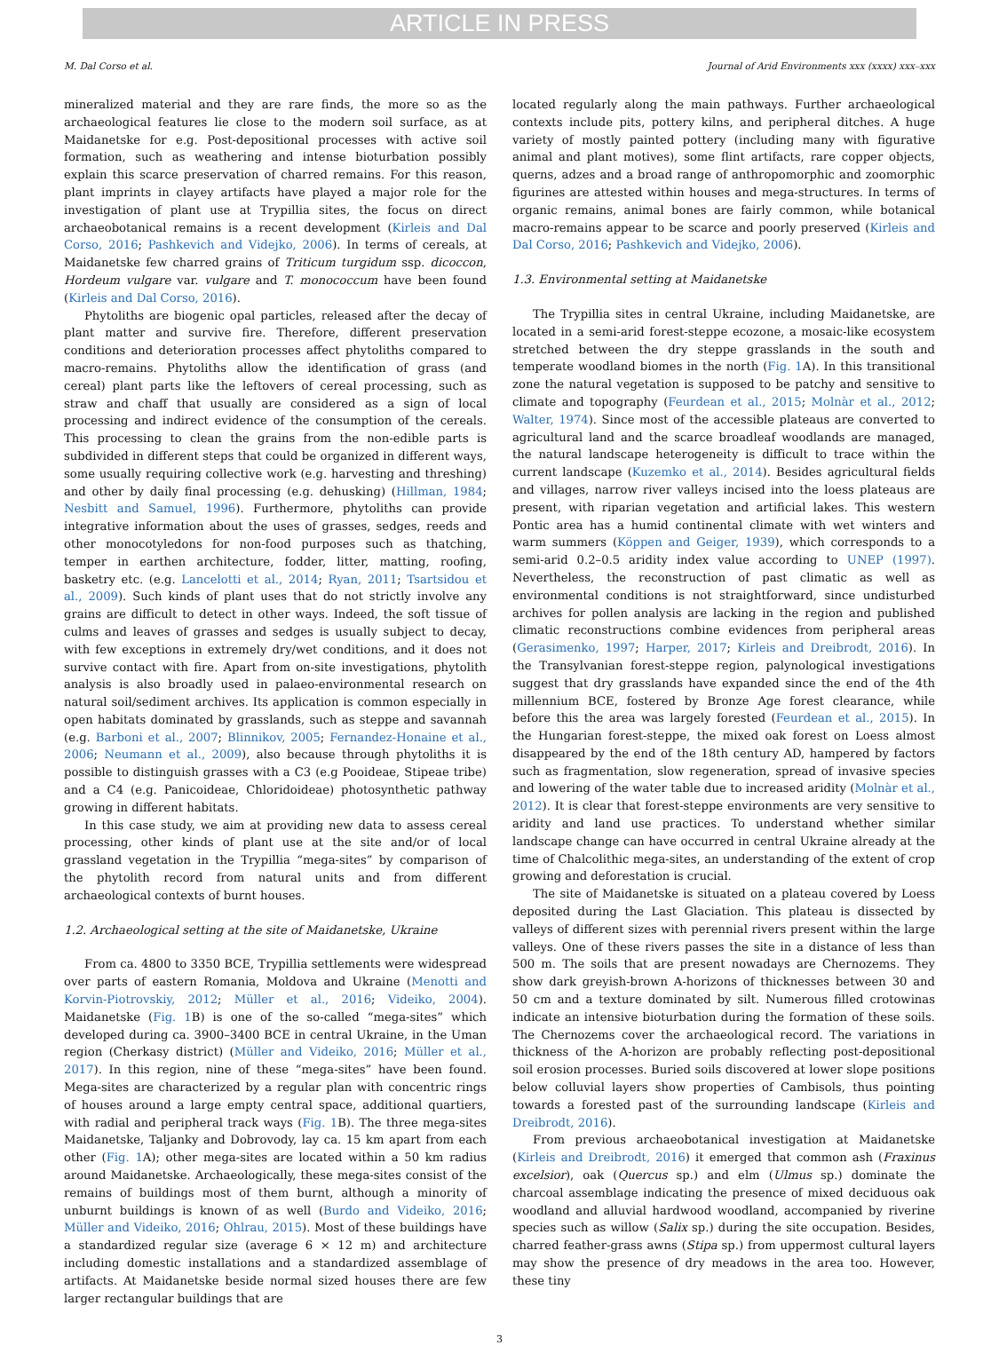ARTICLE IN PRESS
M. Dal Corso et al. Journal of Arid Environments xxx (xxxx) xxx–xxx
mineralized material and they are rare finds, the more so as the archaeological features lie close to the modern soil surface, as at Maidanetske for e.g. Post-depositional processes with active soil formation, such as weathering and intense bioturbation possibly explain this scarce preservation of charred remains. For this reason, plant imprints in clayey artifacts have played a major role for the investigation of plant use at Trypillia sites, the focus on direct archaeobotanical remains is a recent development (Kirleis and Dal Corso, 2016; Pashkevich and Videjko, 2006). In terms of cereals, at Maidanetske few charred grains of Triticum turgidum ssp. dicoccon, Hordeum vulgare var. vulgare and T. monococcum have been found (Kirleis and Dal Corso, 2016).
Phytoliths are biogenic opal particles, released after the decay of plant matter and survive fire. Therefore, different preservation conditions and deterioration processes affect phytoliths compared to macro-remains. Phytoliths allow the identification of grass (and cereal) plant parts like the leftovers of cereal processing, such as straw and chaff that usually are considered as a sign of local processing and indirect evidence of the consumption of the cereals. This processing to clean the grains from the non-edible parts is subdivided in different steps that could be organized in different ways, some usually requiring collective work (e.g. harvesting and threshing) and other by daily final processing (e.g. dehusking) (Hillman, 1984; Nesbitt and Samuel, 1996). Furthermore, phytoliths can provide integrative information about the uses of grasses, sedges, reeds and other monocotyledons for non-food purposes such as thatching, temper in earthen architecture, fodder, litter, matting, roofing, basketry etc. (e.g. Lancelotti et al., 2014; Ryan, 2011; Tsartsidou et al., 2009). Such kinds of plant uses that do not strictly involve any grains are difficult to detect in other ways. Indeed, the soft tissue of culms and leaves of grasses and sedges is usually subject to decay, with few exceptions in extremely dry/wet conditions, and it does not survive contact with fire. Apart from on-site investigations, phytolith analysis is also broadly used in palaeo-environmental research on natural soil/sediment archives. Its application is common especially in open habitats dominated by grasslands, such as steppe and savannah (e.g. Barboni et al., 2007; Blinnikov, 2005; Fernandez-Honaine et al., 2006; Neumann et al., 2009), also because through phytoliths it is possible to distinguish grasses with a C3 (e.g Pooideae, Stipeae tribe) and a C4 (e.g. Panicoideae, Chloridoideae) photosynthetic pathway growing in different habitats.
In this case study, we aim at providing new data to assess cereal processing, other kinds of plant use at the site and/or of local grassland vegetation in the Trypillia “mega-sites” by comparison of the phytolith record from natural units and from different archaeological contexts of burnt houses.
1.2. Archaeological setting at the site of Maidanetske, Ukraine
From ca. 4800 to 3350 BCE, Trypillia settlements were widespread over parts of eastern Romania, Moldova and Ukraine (Menotti and Korvin-Piotrovskiy, 2012; Müller et al., 2016; Videiko, 2004). Maidanetske (Fig. 1 B) is one of the so-called “mega-sites” which developed during ca. 3900–3400 BCE in central Ukraine, in the Uman region (Cherkasy district) (Müller and Videiko, 2016; Müller et al., 2017). In this region, nine of these “mega-sites” have been found. Mega-sites are characterized by a regular plan with concentric rings of houses around a large empty central space, additional quartiers, with radial and peripheral track ways (Fig. 1 B). The three mega-sites Maidanetske, Taljanky and Dobrovody, lay ca. 15 km apart from each other (Fig. 1 A); other mega-sites are located within a 50 km radius around Maidanetske. Archaeologically, these mega-sites consist of the remains of buildings most of them burnt, although a minority of unburnt buildings is known of as well (Burdo and Videiko, 2016; Müller and Videiko, 2016; Ohlrau, 2015). Most of these buildings have a standardized regular size (average 6 × 12 m) and architecture including domestic installations and a standardized assemblage of artifacts. At Maidanetske beside normal sized houses there are few larger rectangular buildings that are
located regularly along the main pathways. Further archaeological contexts include pits, pottery kilns, and peripheral ditches. A huge variety of mostly painted pottery (including many with figurative animal and plant motives), some flint artifacts, rare copper objects, querns, adzes and a broad range of anthropomorphic and zoomorphic figurines are attested within houses and mega-structures. In terms of organic remains, animal bones are fairly common, while botanical macro-remains appear to be scarce and poorly preserved (Kirleis and Dal Corso, 2016; Pashkevich and Videjko, 2006).
1.3. Environmental setting at Maidanetske
The Trypillia sites in central Ukraine, including Maidanetske, are located in a semi-arid forest-steppe ecozone, a mosaic-like ecosystem stretched between the dry steppe grasslands in the south and temperate woodland biomes in the north (Fig. 1 A). In this transitional zone the natural vegetation is supposed to be patchy and sensitive to climate and topography (Feurdean et al., 2015; Molnàr et al., 2012; Walter, 1974). Since most of the accessible plateaus are converted to agricultural land and the scarce broadleaf woodlands are managed, the natural landscape heterogeneity is difficult to trace within the current landscape (Kuzemko et al., 2014). Besides agricultural fields and villages, narrow river valleys incised into the loess plateaus are present, with riparian vegetation and artificial lakes. This western Pontic area has a humid continental climate with wet winters and warm summers (Köppen and Geiger, 1939), which corresponds to a semi-arid 0.2–0.5 aridity index value according to UNEP (1997). Nevertheless, the reconstruction of past climatic as well as environmental conditions is not straightforward, since undisturbed archives for pollen analysis are lacking in the region and published climatic reconstructions combine evidences from peripheral areas (Gerasimenko, 1997; Harper, 2017; Kirleis and Dreibrodt, 2016). In the Transylvanian forest-steppe region, palynological investigations suggest that dry grasslands have expanded since the end of the 4th millennium BCE, fostered by Bronze Age forest clearance, while before this the area was largely forested (Feurdean et al., 2015). In the Hungarian forest-steppe, the mixed oak forest on Loess almost disappeared by the end of the 18th century AD, hampered by factors such as fragmentation, slow regeneration, spread of invasive species and lowering of the water table due to increased aridity (Molnàr et al., 2012). It is clear that forest-steppe environments are very sensitive to aridity and land use practices. To understand whether similar landscape change can have occurred in central Ukraine already at the time of Chalcolithic mega-sites, an understanding of the extent of crop growing and deforestation is crucial.
The site of Maidanetske is situated on a plateau covered by Loess deposited during the Last Glaciation. This plateau is dissected by valleys of different sizes with perennial rivers present within the large valleys. One of these rivers passes the site in a distance of less than 500 m. The soils that are present nowadays are Chernozems. They show dark greyish-brown A-horizons of thicknesses between 30 and 50 cm and a texture dominated by silt. Numerous filled crotowinas indicate an intensive bioturbation during the formation of these soils. The Chernozems cover the archaeological record. The variations in thickness of the A-horizon are probably reflecting post-depositional soil erosion processes. Buried soils discovered at lower slope positions below colluvial layers show properties of Cambisols, thus pointing towards a forested past of the surrounding landscape (Kirleis and Dreibrodt, 2016).
From previous archaeobotanical investigation at Maidanetske (Kirleis and Dreibrodt, 2016) it emerged that common ash (Fraxinus excelsior), oak (Quercus sp.) and elm (Ulmus sp.) dominate the charcoal assemblage indicating the presence of mixed deciduous oak woodland and alluvial hardwood woodland, accompanied by riverine species such as willow (Salix sp.) during the site occupation. Besides, charred feather-grass awns (Stipa sp.) from uppermost cultural layers may show the presence of dry meadows in the area too. However, these tiny
3